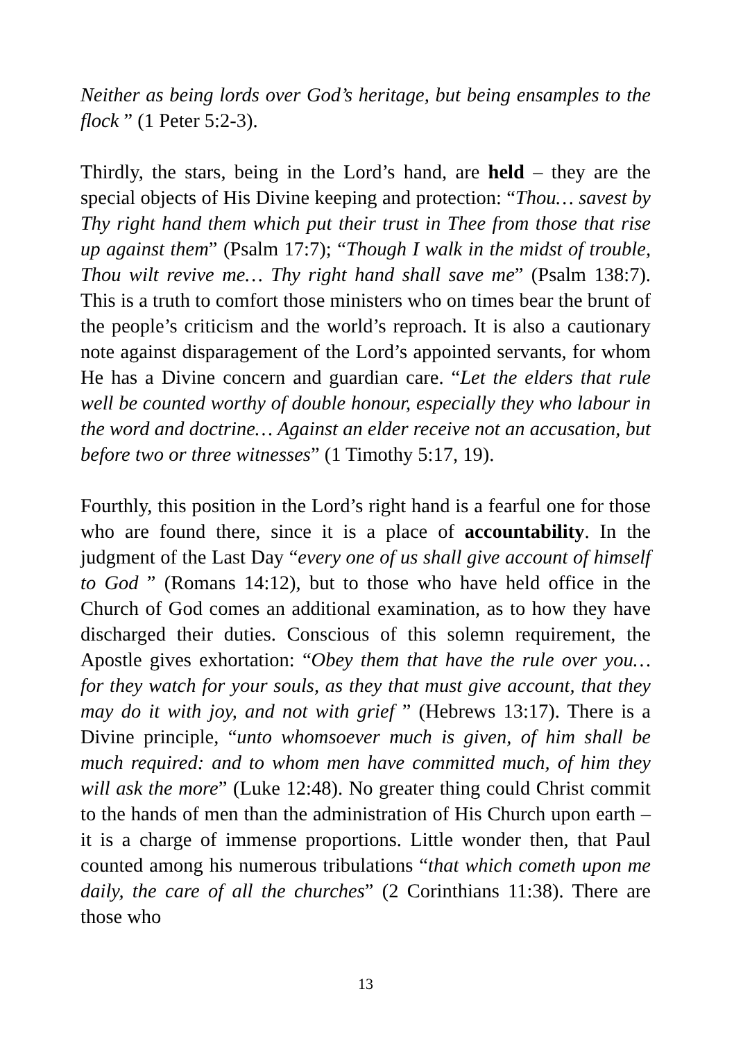Neither as being lords over God’s heritage, but being ensamples to the flock ” (1 Peter 5:2-3).
Thirdly, the stars, being in the Lord’s hand, are held – they are the special objects of His Divine keeping and protection: “Thou… savest by Thy right hand them which put their trust in Thee from those that rise up against them” (Psalm 17:7); “Though I walk in the midst of trouble, Thou wilt revive me… Thy right hand shall save me” (Psalm 138:7). This is a truth to comfort those ministers who on times bear the brunt of the people’s criticism and the world’s reproach. It is also a cautionary note against disparagement of the Lord’s appointed servants, for whom He has a Divine concern and guardian care. “Let the elders that rule well be counted worthy of double honour, especially they who labour in the word and doctrine… Against an elder receive not an accusation, but before two or three witnesses” (1 Timothy 5:17, 19).
Fourthly, this position in the Lord’s right hand is a fearful one for those who are found there, since it is a place of accountability. In the judgment of the Last Day “every one of us shall give account of himself to God ” (Romans 14:12), but to those who have held office in the Church of God comes an additional examination, as to how they have discharged their duties. Conscious of this solemn requirement, the Apostle gives exhortation: “Obey them that have the rule over you… for they watch for your souls, as they that must give account, that they may do it with joy, and not with grief ” (Hebrews 13:17). There is a Divine principle, “unto whomsoever much is given, of him shall be much required: and to whom men have committed much, of him they will ask the more” (Luke 12:48). No greater thing could Christ commit to the hands of men than the administration of His Church upon earth – it is a charge of immense proportions. Little wonder then, that Paul counted among his numerous tribulations “that which cometh upon me daily, the care of all the churches” (2 Corinthians 11:38). There are those who
13